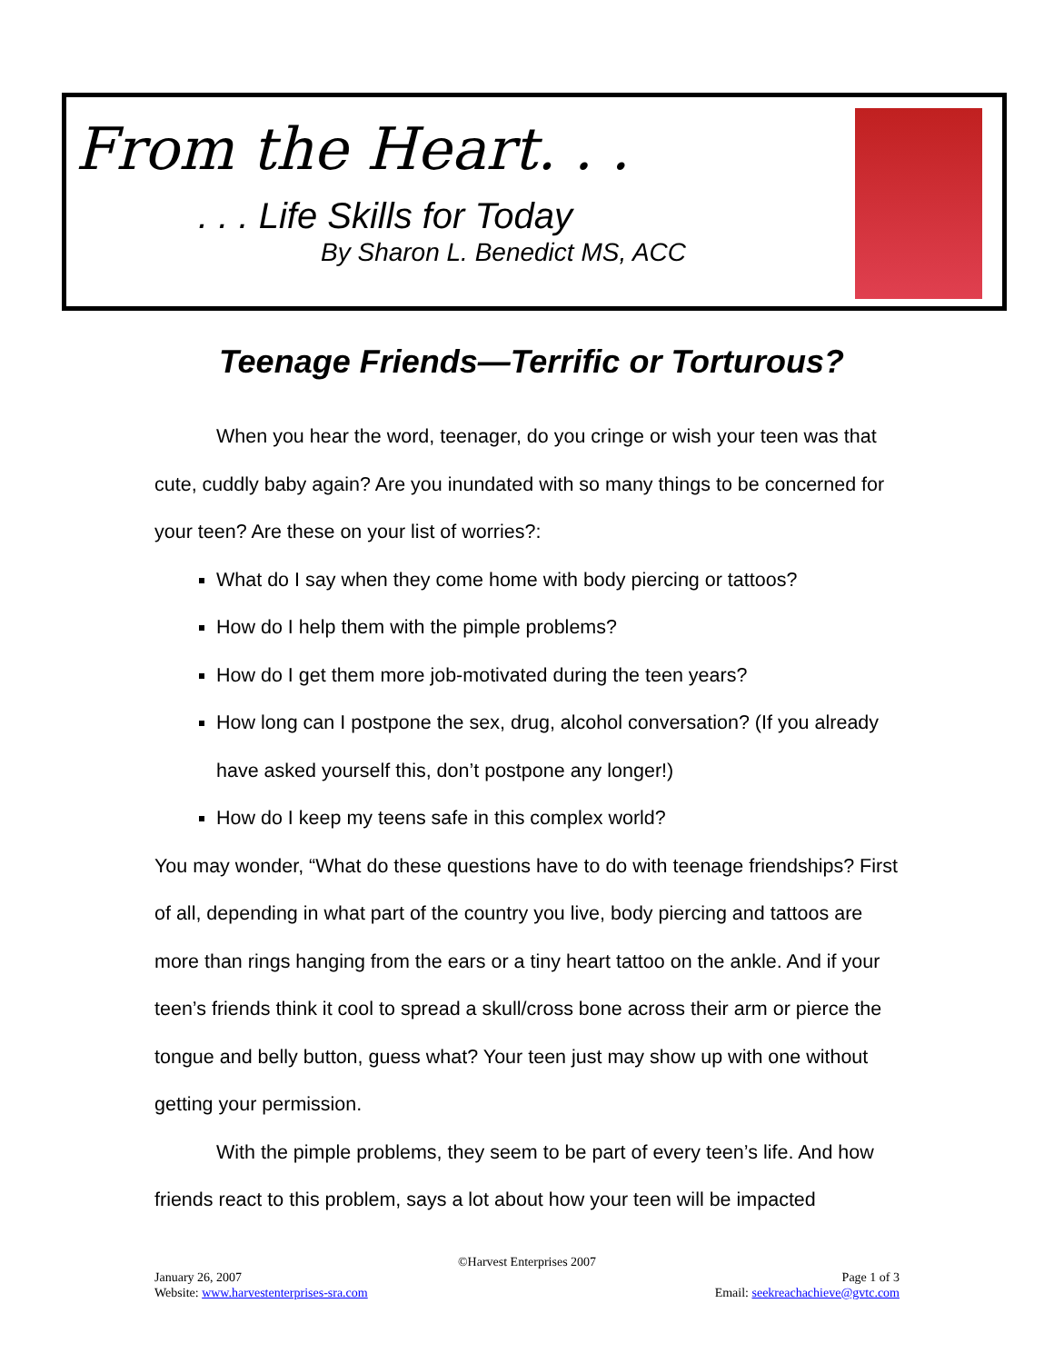From the Heart. . .
. . . Life Skills for Today
By Sharon L. Benedict MS, ACC
Teenage Friends—Terrific or Torturous?
When you hear the word, teenager, do you cringe or wish your teen was that cute, cuddly baby again? Are you inundated with so many things to be concerned for your teen? Are these on your list of worries?:
What do I say when they come home with body piercing or tattoos?
How do I help them with the pimple problems?
How do I get them more job-motivated during the teen years?
How long can I postpone the sex, drug, alcohol conversation? (If you already have asked yourself this, don’t postpone any longer!)
How do I keep my teens safe in this complex world?
You may wonder, “What do these questions have to do with teenage friendships? First of all, depending in what part of the country you live, body piercing and tattoos are more than rings hanging from the ears or a tiny heart tattoo on the ankle. And if your teen’s friends think it cool to spread a skull/cross bone across their arm or pierce the tongue and belly button, guess what? Your teen just may show up with one without getting your permission.
With the pimple problems, they seem to be part of every teen’s life. And how friends react to this problem, says a lot about how your teen will be impacted
©Harvest Enterprises 2007
January 26, 2007 Page 1 of 3
Website: www.harvestenterprises-sra.com Email: seekreachachieve@gvtc.com